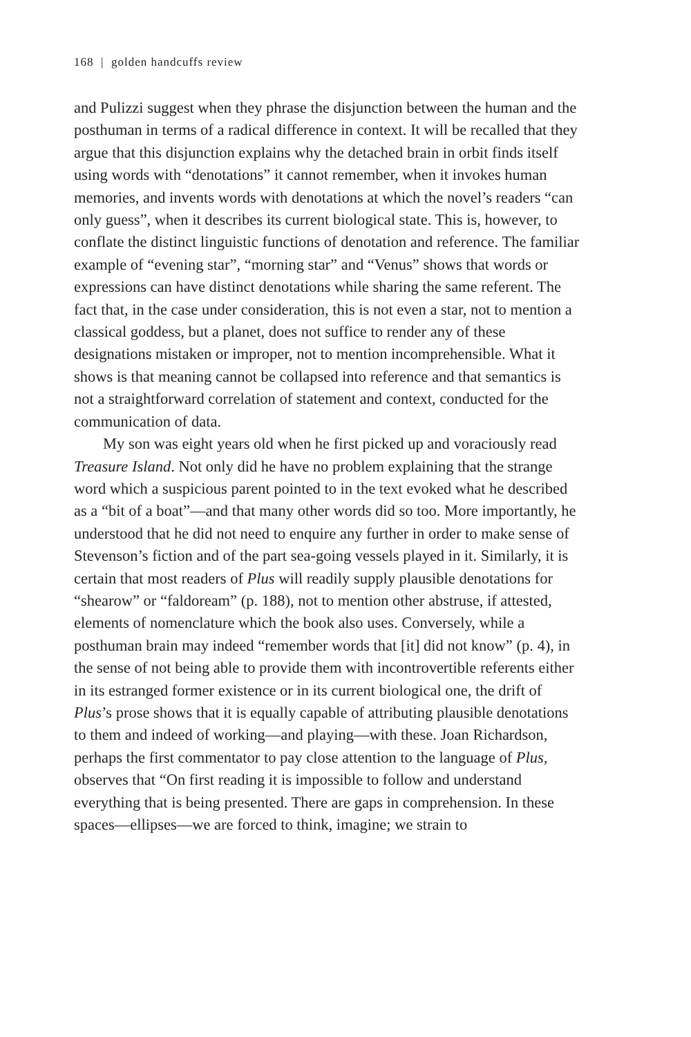168 | golden handcuffs review
and Pulizzi suggest when they phrase the disjunction between the human and the posthuman in terms of a radical difference in context. It will be recalled that they argue that this disjunction explains why the detached brain in orbit finds itself using words with “denotations” it cannot remember, when it invokes human memories, and invents words with denotations at which the novel’s readers “can only guess”, when it describes its current biological state. This is, however, to conflate the distinct linguistic functions of denotation and reference. The familiar example of “evening star”, “morning star” and “Venus” shows that words or expressions can have distinct denotations while sharing the same referent. The fact that, in the case under consideration, this is not even a star, not to mention a classical goddess, but a planet, does not suffice to render any of these designations mistaken or improper, not to mention incomprehensible. What it shows is that meaning cannot be collapsed into reference and that semantics is not a straightforward correlation of statement and context, conducted for the communication of data.
My son was eight years old when he first picked up and voraciously read Treasure Island. Not only did he have no problem explaining that the strange word which a suspicious parent pointed to in the text evoked what he described as a “bit of a boat”—and that many other words did so too. More importantly, he understood that he did not need to enquire any further in order to make sense of Stevenson’s fiction and of the part sea-going vessels played in it. Similarly, it is certain that most readers of Plus will readily supply plausible denotations for “shearow” or “faldoream” (p. 188), not to mention other abstruse, if attested, elements of nomenclature which the book also uses. Conversely, while a posthuman brain may indeed “remember words that [it] did not know” (p. 4), in the sense of not being able to provide them with incontrovertible referents either in its estranged former existence or in its current biological one, the drift of Plus’s prose shows that it is equally capable of attributing plausible denotations to them and indeed of working—and playing—with these. Joan Richardson, perhaps the first commentator to pay close attention to the language of Plus, observes that “On first reading it is impossible to follow and understand everything that is being presented. There are gaps in comprehension. In these spaces—ellipses—we are forced to think, imagine; we strain to